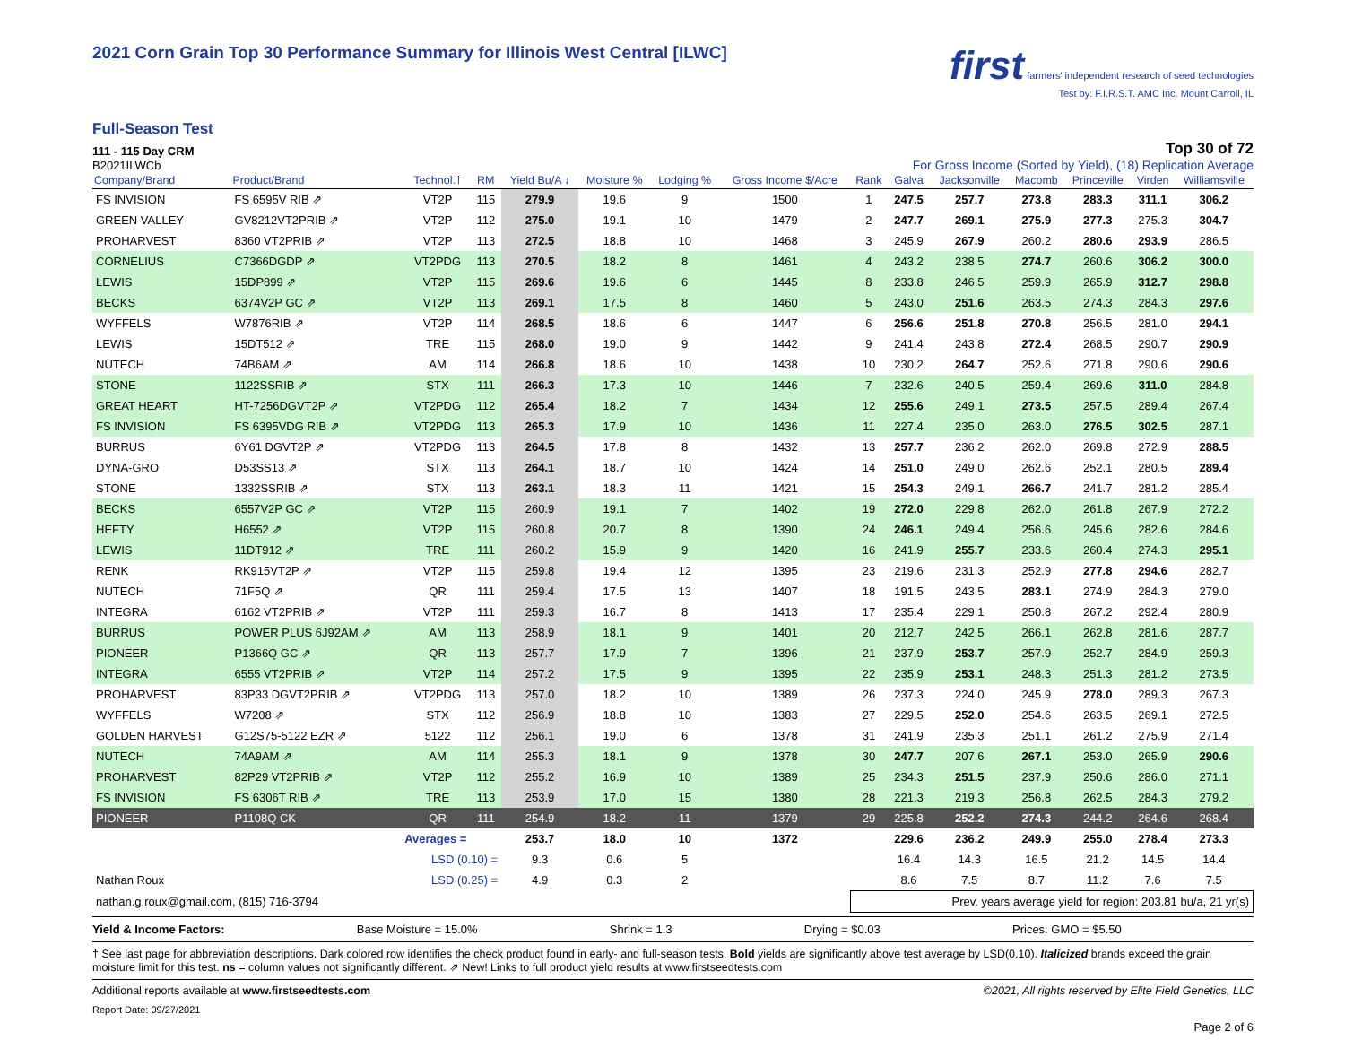2021 Corn Grain Top 30 Performance Summary for Illinois West Central [ILWC]
first farmers' independent research of seed technologies
Test by: F.I.R.S.T. AMC Inc. Mount Carroll, IL
Full-Season Test
111 - 115 Day CRM Top 30 of 72
B2021ILWCb For Gross Income (Sorted by Yield), (18) Replication Average
| Company/Brand | Product/Brand | Technol.† | RM | Yield Bu/A ↓ | Moisture % | Lodging % | Gross Income $/Acre | Rank | Galva | Jacksonville | Macomb | Princeville | Virden | Williamsville |
| --- | --- | --- | --- | --- | --- | --- | --- | --- | --- | --- | --- | --- | --- | --- |
| FS INVISION | FS 6595V RIB ⇗ | VT2P | 115 | 279.9 | 19.6 | 9 | 1500 | 1 | 247.5 | 257.7 | 273.8 | 283.3 | 311.1 | 306.2 |
| GREEN VALLEY | GV8212VT2PRIB ⇗ | VT2P | 112 | 275.0 | 19.1 | 10 | 1479 | 2 | 247.7 | 269.1 | 275.9 | 277.3 | 275.3 | 304.7 |
| PROHARVEST | 8360 VT2PRIB ⇗ | VT2P | 113 | 272.5 | 18.8 | 10 | 1468 | 3 | 245.9 | 267.9 | 260.2 | 280.6 | 293.9 | 286.5 |
| CORNELIUS | C7366DGDP ⇗ | VT2PDG | 113 | 270.5 | 18.2 | 8 | 1461 | 4 | 243.2 | 238.5 | 274.7 | 260.6 | 306.2 | 300.0 |
| LEWIS | 15DP899 ⇗ | VT2P | 115 | 269.6 | 19.6 | 6 | 1445 | 8 | 233.8 | 246.5 | 259.9 | 265.9 | 312.7 | 298.8 |
| BECKS | 6374V2P GC ⇗ | VT2P | 113 | 269.1 | 17.5 | 8 | 1460 | 5 | 243.0 | 251.6 | 263.5 | 274.3 | 284.3 | 297.6 |
| WYFFELS | W7876RIB ⇗ | VT2P | 114 | 268.5 | 18.6 | 6 | 1447 | 6 | 256.6 | 251.8 | 270.8 | 256.5 | 281.0 | 294.1 |
| LEWIS | 15DT512 ⇗ | TRE | 115 | 268.0 | 19.0 | 9 | 1442 | 9 | 241.4 | 243.8 | 272.4 | 268.5 | 290.7 | 290.9 |
| NUTECH | 74B6AM ⇗ | AM | 114 | 266.8 | 18.6 | 10 | 1438 | 10 | 230.2 | 264.7 | 252.6 | 271.8 | 290.6 | 290.6 |
| STONE | 1122SSRIB ⇗ | STX | 111 | 266.3 | 17.3 | 10 | 1446 | 7 | 232.6 | 240.5 | 259.4 | 269.6 | 311.0 | 284.8 |
| GREAT HEART | HT-7256DGVT2P ⇗ | VT2PDG | 112 | 265.4 | 18.2 | 7 | 1434 | 12 | 255.6 | 249.1 | 273.5 | 257.5 | 289.4 | 267.4 |
| FS INVISION | FS 6395VDG RIB ⇗ | VT2PDG | 113 | 265.3 | 17.9 | 10 | 1436 | 11 | 227.4 | 235.0 | 263.0 | 276.5 | 302.5 | 287.1 |
| BURRUS | 6Y61 DGVT2P ⇗ | VT2PDG | 113 | 264.5 | 17.8 | 8 | 1432 | 13 | 257.7 | 236.2 | 262.0 | 269.8 | 272.9 | 288.5 |
| DYNA-GRO | D53SS13 ⇗ | STX | 113 | 264.1 | 18.7 | 10 | 1424 | 14 | 251.0 | 249.0 | 262.6 | 252.1 | 280.5 | 289.4 |
| STONE | 1332SSRIB ⇗ | STX | 113 | 263.1 | 18.3 | 11 | 1421 | 15 | 254.3 | 249.1 | 266.7 | 241.7 | 281.2 | 285.4 |
| BECKS | 6557V2P GC ⇗ | VT2P | 115 | 260.9 | 19.1 | 7 | 1402 | 19 | 272.0 | 229.8 | 262.0 | 261.8 | 267.9 | 272.2 |
| HEFTY | H6552 ⇗ | VT2P | 115 | 260.8 | 20.7 | 8 | 1390 | 24 | 246.1 | 249.4 | 256.6 | 245.6 | 282.6 | 284.6 |
| LEWIS | 11DT912 ⇗ | TRE | 111 | 260.2 | 15.9 | 9 | 1420 | 16 | 241.9 | 255.7 | 233.6 | 260.4 | 274.3 | 295.1 |
| RENK | RK915VT2P ⇗ | VT2P | 115 | 259.8 | 19.4 | 12 | 1395 | 23 | 219.6 | 231.3 | 252.9 | 277.8 | 294.6 | 282.7 |
| NUTECH | 71F5Q ⇗ | QR | 111 | 259.4 | 17.5 | 13 | 1407 | 18 | 191.5 | 243.5 | 283.1 | 274.9 | 284.3 | 279.0 |
| INTEGRA | 6162 VT2PRIB ⇗ | VT2P | 111 | 259.3 | 16.7 | 8 | 1413 | 17 | 235.4 | 229.1 | 250.8 | 267.2 | 292.4 | 280.9 |
| BURRUS | POWER PLUS 6J92AM ⇗ | AM | 113 | 258.9 | 18.1 | 9 | 1401 | 20 | 212.7 | 242.5 | 266.1 | 262.8 | 281.6 | 287.7 |
| PIONEER | P1366Q GC ⇗ | QR | 113 | 257.7 | 17.9 | 7 | 1396 | 21 | 237.9 | 253.7 | 257.9 | 252.7 | 284.9 | 259.3 |
| INTEGRA | 6555 VT2PRIB ⇗ | VT2P | 114 | 257.2 | 17.5 | 9 | 1395 | 22 | 235.9 | 253.1 | 248.3 | 251.3 | 281.2 | 273.5 |
| PROHARVEST | 83P33 DGVT2PRIB ⇗ | VT2PDG | 113 | 257.0 | 18.2 | 10 | 1389 | 26 | 237.3 | 224.0 | 245.9 | 278.0 | 289.3 | 267.3 |
| WYFFELS | W7208 ⇗ | STX | 112 | 256.9 | 18.8 | 10 | 1383 | 27 | 229.5 | 252.0 | 254.6 | 263.5 | 269.1 | 272.5 |
| GOLDEN HARVEST | G12S75-5122 EZR ⇗ | 5122 | 112 | 256.1 | 19.0 | 6 | 1378 | 31 | 241.9 | 235.3 | 251.1 | 261.2 | 275.9 | 271.4 |
| NUTECH | 74A9AM ⇗ | AM | 114 | 255.3 | 18.1 | 9 | 1378 | 30 | 247.7 | 207.6 | 267.1 | 253.0 | 265.9 | 290.6 |
| PROHARVEST | 82P29 VT2PRIB ⇗ | VT2P | 112 | 255.2 | 16.9 | 10 | 1389 | 25 | 234.3 | 251.5 | 237.9 | 250.6 | 286.0 | 271.1 |
| FS INVISION | FS 6306T RIB ⇗ | TRE | 113 | 253.9 | 17.0 | 15 | 1380 | 28 | 221.3 | 219.3 | 256.8 | 262.5 | 284.3 | 279.2 |
| PIONEER | P1108Q CK | QR | 111 | 254.9 | 18.2 | 11 | 1379 | 29 | 225.8 | 252.2 | 274.3 | 244.2 | 264.6 | 268.4 |
| Averages = | | | | 253.7 | 18.0 | 10 | 1372 | | 229.6 | 236.2 | 249.9 | 255.0 | 278.4 | 273.3 |
| LSD (0.10) = | | | | 9.3 | 0.6 | 5 | | | 16.4 | 14.3 | 16.5 | 21.2 | 14.5 | 14.4 |
| Nathan Roux | LSD (0.25) = | | | 4.9 | 0.3 | 2 | | | 8.6 | 7.5 | 8.7 | 11.2 | 7.6 | 7.5 |
| nathan.g.roux@gmail.com, (815) 716-3794 | | | | | | | | Prev. years average yield for region: 203.81 bu/a, 21 yr(s) | | | | | | |
Yield & Income Factors: Base Moisture = 15.0% Shrink = 1.3 Drying = $0.03 Prices: GMO = $5.50
† See last page for abbreviation descriptions. Dark colored row identifies the check product found in early- and full-season tests. Bold yields are significantly above test average by LSD(0.10). Italicized brands exceed the grain moisture limit for this test. ns = column values not significantly different. ⇗ New! Links to full product yield results at www.firstseedtests.com
Additional reports available at www.firstseedtests.com ©2021, All rights reserved by Elite Field Genetics, LLC
Report Date: 09/27/2021
Page 2 of 6